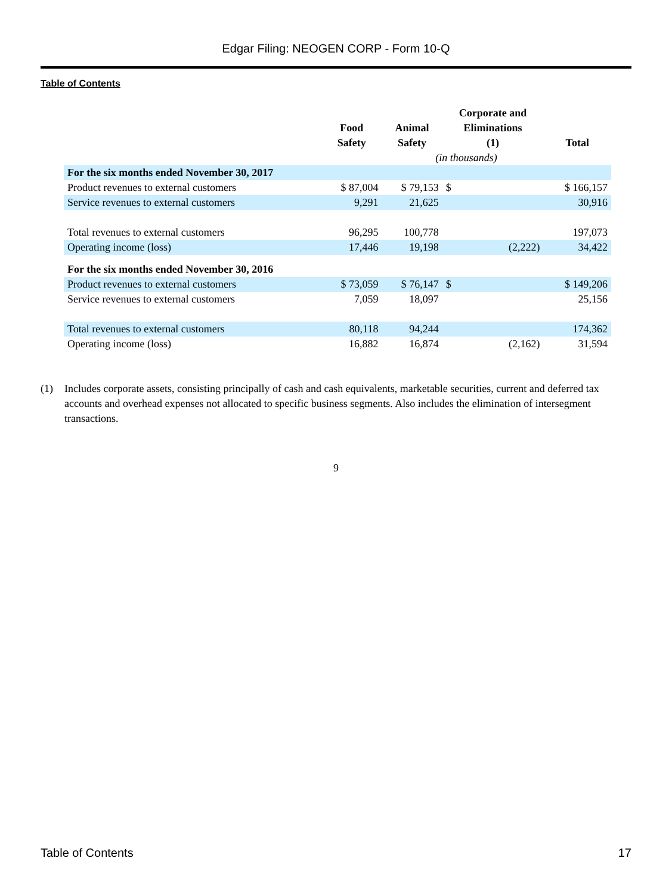Edgar Filing: NEOGEN CORP - Form 10-Q
Table of Contents
| | Food Safety | Animal Safety | Corporate and Eliminations (1) | | Total |
| --- | --- | --- | --- | --- | --- |
| | (in thousands) | | | | |
| For the six months ended November 30, 2017 | | | | | |
| Product revenues to external customers | $ 87,004 | $ 79,153 | $ | | $ 166,157 |
| Service revenues to external customers | 9,291 | 21,625 | | | 30,916 |
| Total revenues to external customers | 96,295 | 100,778 | | | 197,073 |
| Operating income (loss) | 17,446 | 19,198 | | (2,222) | 34,422 |
| For the six months ended November 30, 2016 | | | | | |
| Product revenues to external customers | $ 73,059 | $ 76,147 | $ | | $ 149,206 |
| Service revenues to external customers | 7,059 | 18,097 | | | 25,156 |
| Total revenues to external customers | 80,118 | 94,244 | | | 174,362 |
| Operating income (loss) | 16,882 | 16,874 | | (2,162) | 31,594 |
(1) Includes corporate assets, consisting principally of cash and cash equivalents, marketable securities, current and deferred tax accounts and overhead expenses not allocated to specific business segments. Also includes the elimination of intersegment transactions.
9
Table of Contents 17